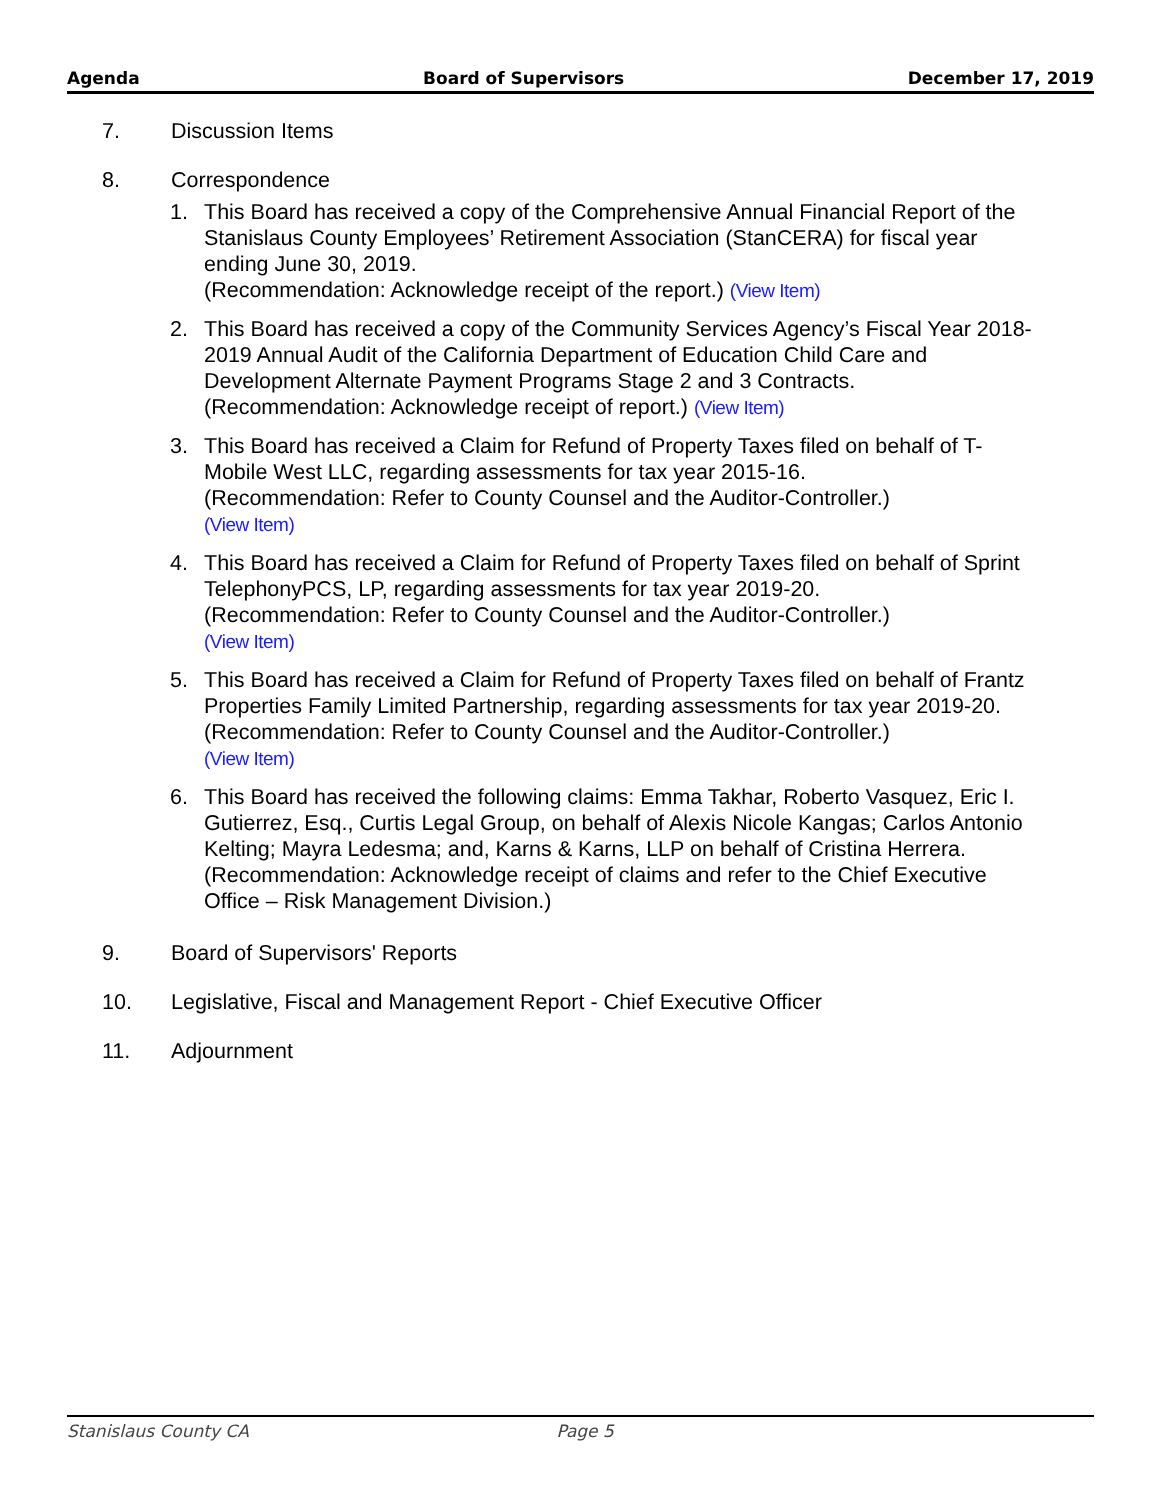Agenda Board of Supervisors December 17, 2019
7. Discussion Items
8. Correspondence
1. This Board has received a copy of the Comprehensive Annual Financial Report of the Stanislaus County Employees’ Retirement Association (StanCERA) for fiscal year ending June 30, 2019.
(Recommendation: Acknowledge receipt of the report.) (View Item)
2. This Board has received a copy of the Community Services Agency’s Fiscal Year 2018-2019 Annual Audit of the California Department of Education Child Care and Development Alternate Payment Programs Stage 2 and 3 Contracts.
(Recommendation: Acknowledge receipt of report.) (View Item)
3. This Board has received a Claim for Refund of Property Taxes filed on behalf of T-Mobile West LLC, regarding assessments for tax year 2015-16.
(Recommendation: Refer to County Counsel and the Auditor-Controller.)
(View Item)
4. This Board has received a Claim for Refund of Property Taxes filed on behalf of Sprint TelephonyPCS, LP, regarding assessments for tax year 2019-20.
(Recommendation: Refer to County Counsel and the Auditor-Controller.)
(View Item)
5. This Board has received a Claim for Refund of Property Taxes filed on behalf of Frantz Properties Family Limited Partnership, regarding assessments for tax year 2019-20.
(Recommendation: Refer to County Counsel and the Auditor-Controller.)
(View Item)
6. This Board has received the following claims: Emma Takhar, Roberto Vasquez, Eric I. Gutierrez, Esq., Curtis Legal Group, on behalf of Alexis Nicole Kangas; Carlos Antonio Kelting; Mayra Ledesma; and, Karns & Karns, LLP on behalf of Cristina Herrera.
(Recommendation: Acknowledge receipt of claims and refer to the Chief Executive Office – Risk Management Division.)
9. Board of Supervisors' Reports
10. Legislative, Fiscal and Management Report - Chief Executive Officer
11. Adjournment
Stanislaus County CA Page 5